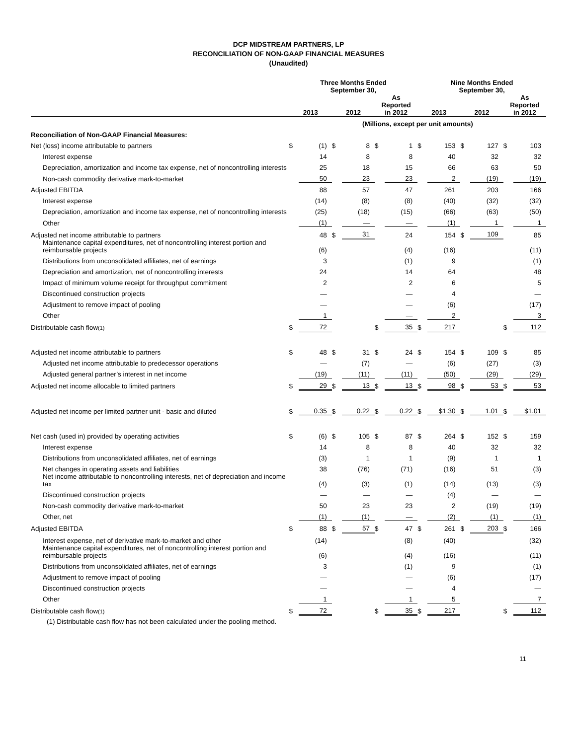DCP MIDSTREAM PARTNERS, LP
RECONCILIATION OF NON-GAAP FINANCIAL MEASURES
(Unaudited)
| | Three Months Ended September 30, | | | | | | Nine Months Ended September 30, | | | | | |
| --- | --- | --- | --- | --- | --- | --- | --- | --- | --- | --- | --- | --- |
| | 2013 | | 2012 | | As Reported in 2012 | | 2013 | | 2012 | | As Reported in 2012 | |
| | (Millions, except per unit amounts) | | | | | | | | | | | |
| Reconciliation of Non-GAAP Financial Measures: | | | | | | | | | | | | |
| Net (loss) income attributable to partners | $ | (1) | $ | 8 | $ | 1 | $ | 153 | $ | 127 | $ | 103 |
| Interest expense | | 14 | | 8 | | 8 | | 40 | | 32 | | 32 |
| Depreciation, amortization and income tax expense, net of noncontrolling interests | | 25 | | 18 | | 15 | | 66 | | 63 | | 50 |
| Non-cash commodity derivative mark-to-market | | 50 | | 23 | | 23 | | 2 | | (19) | | (19) |
| Adjusted EBITDA | | 88 | | 57 | | 47 | | 261 | | 203 | | 166 |
| Interest expense | | (14) | | (8) | | (8) | | (40) | | (32) | | (32) |
| Depreciation, amortization and income tax expense, net of noncontrolling interests | | (25) | | (18) | | (15) | | (66) | | (63) | | (50) |
| Other | | (1) | | — | | — | | (1) | | 1 | | 1 |
| Adjusted net income attributable to partners | | 48 | $ | 31 | | 24 | | 154 | $ | 109 | | 85 |
| Maintenance capital expenditures, net of noncontrolling interest portion and reimbursable projects | | (6) | | | | (4) | | (16) | | | | (11) |
| Distributions from unconsolidated affiliates, net of earnings | | 3 | | | | (1) | | 9 | | | | (1) |
| Depreciation and amortization, net of noncontrolling interests | | 24 | | | | 14 | | 64 | | | | 48 |
| Impact of minimum volume receipt for throughput commitment | | 2 | | | | 2 | | 6 | | | | 5 |
| Discontinued construction projects | | — | | | | — | | 4 | | | | — |
| Adjustment to remove impact of pooling | | — | | | | — | | (6) | | | | (17) |
| Other | | 1 | | | | — | | 2 | | | | 3 |
| Distributable cash flow (1) | $ | 72 | | | $ | 35 | $ | 217 | | | $ | 112 |
| Adjusted net income attributable to partners | $ | 48 | $ | 31 | $ | 24 | $ | 154 | $ | 109 | $ | 85 |
| Adjusted net income attributable to predecessor operations | | — | | (7) | | — | | (6) | | (27) | | (3) |
| Adjusted general partner’s interest in net income | | (19) | | (11) | | (11) | | (50) | | (29) | | (29) |
| Adjusted net income allocable to limited partners | $ | 29 | $ | 13 | $ | 13 | $ | 98 | $ | 53 | $ | 53 |
| Adjusted net income per limited partner unit - basic and diluted | $ | 0.35 | $ | 0.22 | $ | 0.22 | $ | $1.30 | $ | 1.01 | $ | $1.01 |
| Net cash (used in) provided by operating activities | $ | (6) | $ | 105 | $ | 87 | $ | 264 | $ | 152 | $ | 159 |
| Interest expense | | 14 | | 8 | | 8 | | 40 | | 32 | | 32 |
| Distributions from unconsolidated affiliates, net of earnings | | (3) | | 1 | | 1 | | (9) | | 1 | | 1 |
| Net changes in operating assets and liabilities | | 38 | | (76) | | (71) | | (16) | | 51 | | (3) |
| Net income attributable to noncontrolling interests, net of depreciation and income tax | | (4) | | (3) | | (1) | | (14) | | (13) | | (3) |
| Discontinued construction projects | | — | | — | | — | | (4) | | — | | — |
| Non-cash commodity derivative mark-to-market | | 50 | | 23 | | 23 | | 2 | | (19) | | (19) |
| Other, net | | (1) | | (1) | | — | | (2) | | (1) | | (1) |
| Adjusted EBITDA | $ | 88 | $ | 57 | $ | 47 | $ | 261 | $ | 203 | $ | 166 |
| Interest expense, net of derivative mark-to-market and other | | (14) | | | | (8) | | (40) | | | | (32) |
| Maintenance capital expenditures, net of noncontrolling interest portion and reimbursable projects | | (6) | | | | (4) | | (16) | | | | (11) |
| Distributions from unconsolidated affiliates, net of earnings | | 3 | | | | (1) | | 9 | | | | (1) |
| Adjustment to remove impact of pooling | | — | | | | — | | (6) | | | | (17) |
| Discontinued construction projects | | — | | | | — | | 4 | | | | — |
| Other | | 1 | | | | 1 | | 5 | | | | 7 |
| Distributable cash flow (1) | $ | 72 | | | $ | 35 | $ | 217 | | | $ | 112 |
(1) Distributable cash flow has not been calculated under the pooling method.
11